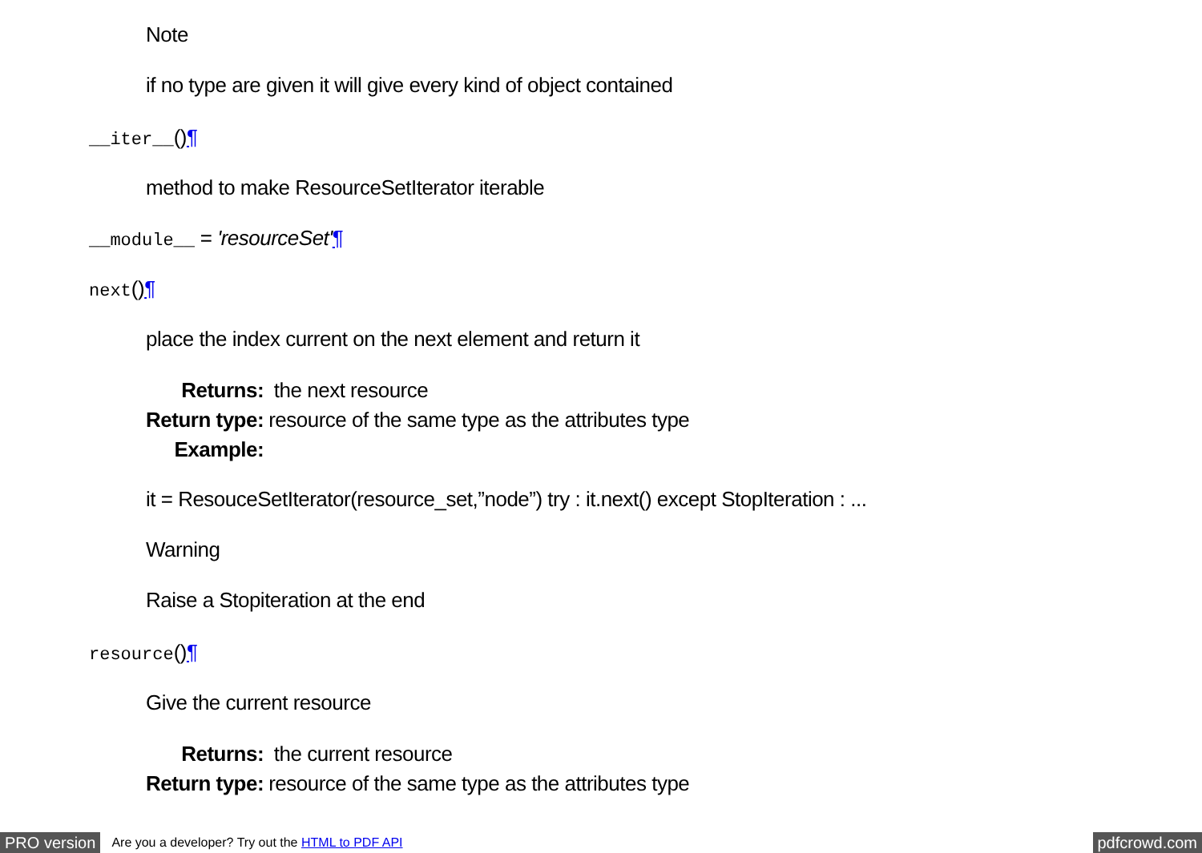Note
if no type are given it will give every kind of object contained
__iter__()¶
method to make ResourceSetIterator iterable
__module__ = 'resourceSet'¶
next()¶
place the index current on the next element and return it
| Returns: | the next resource |
| Return type: | resource of the same type as the attributes type |
| Example: | |
it = ResouceSetIterator(resource_set,”node”) try : it.next() except StopIteration : ...
Warning
Raise a Stopiteration at the end
resource()¶
Give the current resource
| Returns: | the current resource |
| Return type: | resource of the same type as the attributes type |
PRO version Are you a developer? Try out the HTML to PDF API pdfcrowd.com